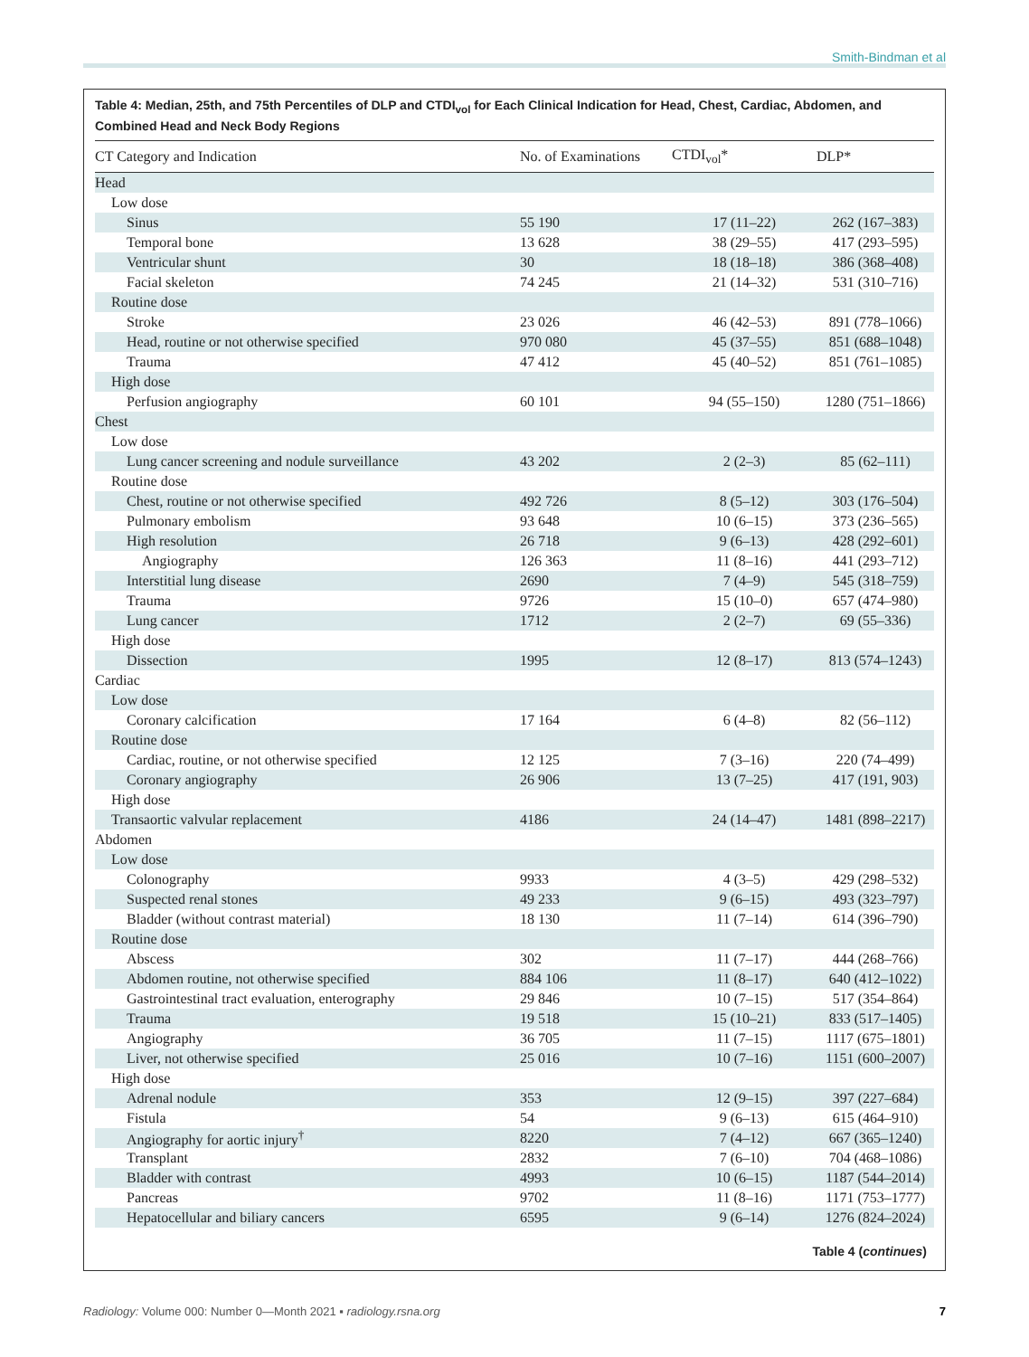Smith-Bindman et al
Table 4: Median, 25th, and 75th Percentiles of DLP and CTDI<sub>vol</sub> for Each Clinical Indication for Head, Chest, Cardiac, Abdomen, and Combined Head and Neck Body Regions
| CT Category and Indication | No. of Examinations | CTDI<sub>vol</sub>* | DLP* |
| --- | --- | --- | --- |
| Head | | | |
| Low dose | | | |
| Sinus | 55 190 | 17 (11–22) | 262 (167–383) |
| Temporal bone | 13 628 | 38 (29–55) | 417 (293–595) |
| Ventricular shunt | 30 | 18 (18–18) | 386 (368–408) |
| Facial skeleton | 74 245 | 21 (14–32) | 531 (310–716) |
| Routine dose | | | |
| Stroke | 23 026 | 46 (42–53) | 891 (778–1066) |
| Head, routine or not otherwise specified | 970 080 | 45 (37–55) | 851 (688–1048) |
| Trauma | 47 412 | 45 (40–52) | 851 (761–1085) |
| High dose | | | |
| Perfusion angiography | 60 101 | 94 (55–150) | 1280 (751–1866) |
| Chest | | | |
| Low dose | | | |
| Lung cancer screening and nodule surveillance | 43 202 | 2 (2–3) | 85 (62–111) |
| Routine dose | | | |
| Chest, routine or not otherwise specified | 492 726 | 8 (5–12) | 303 (176–504) |
| Pulmonary embolism | 93 648 | 10 (6–15) | 373 (236–565) |
| High resolution | 26 718 | 9 (6–13) | 428 (292–601) |
| Angiography | 126 363 | 11 (8–16) | 441 (293–712) |
| Interstitial lung disease | 2690 | 7 (4–9) | 545 (318–759) |
| Trauma | 9726 | 15 (10–0) | 657 (474–980) |
| Lung cancer | 1712 | 2 (2–7) | 69 (55–336) |
| High dose | | | |
| Dissection | 1995 | 12 (8–17) | 813 (574–1243) |
| Cardiac | | | |
| Low dose | | | |
| Coronary calcification | 17 164 | 6 (4–8) | 82 (56–112) |
| Routine dose | | | |
| Cardiac, routine, or not otherwise specified | 12 125 | 7 (3–16) | 220 (74–499) |
| Coronary angiography | 26 906 | 13 (7–25) | 417 (191, 903) |
| High dose | | | |
| Transaortic valvular replacement | 4186 | 24 (14–47) | 1481 (898–2217) |
| Abdomen | | | |
| Low dose | | | |
| Colonography | 9933 | 4 (3–5) | 429 (298–532) |
| Suspected renal stones | 49 233 | 9 (6–15) | 493 (323–797) |
| Bladder (without contrast material) | 18 130 | 11 (7–14) | 614 (396–790) |
| Routine dose | | | |
| Abscess | 302 | 11 (7–17) | 444 (268–766) |
| Abdomen routine, not otherwise specified | 884 106 | 11 (8–17) | 640 (412–1022) |
| Gastrointestinal tract evaluation, enterography | 29 846 | 10 (7–15) | 517 (354–864) |
| Trauma | 19 518 | 15 (10–21) | 833 (517–1405) |
| Angiography | 36 705 | 11 (7–15) | 1117 (675–1801) |
| Liver, not otherwise specified | 25 016 | 10 (7–16) | 1151 (600–2007) |
| High dose | | | |
| Adrenal nodule | 353 | 12 (9–15) | 397 (227–684) |
| Fistula | 54 | 9 (6–13) | 615 (464–910) |
| Angiography for aortic injury<sup>†</sup> | 8220 | 7 (4–12) | 667 (365–1240) |
| Transplant | 2832 | 7 (6–10) | 704 (468–1086) |
| Bladder with contrast | 4993 | 10 (6–15) | 1187 (544–2014) |
| Pancreas | 9702 | 11 (8–16) | 1171 (753–1777) |
| Hepatocellular and biliary cancers | 6595 | 9 (6–14) | 1276 (824–2024) |
Table 4 (continues)
Radiology: Volume 000: Number 0—Month 2021 ▪ radiology.rsna.org 7